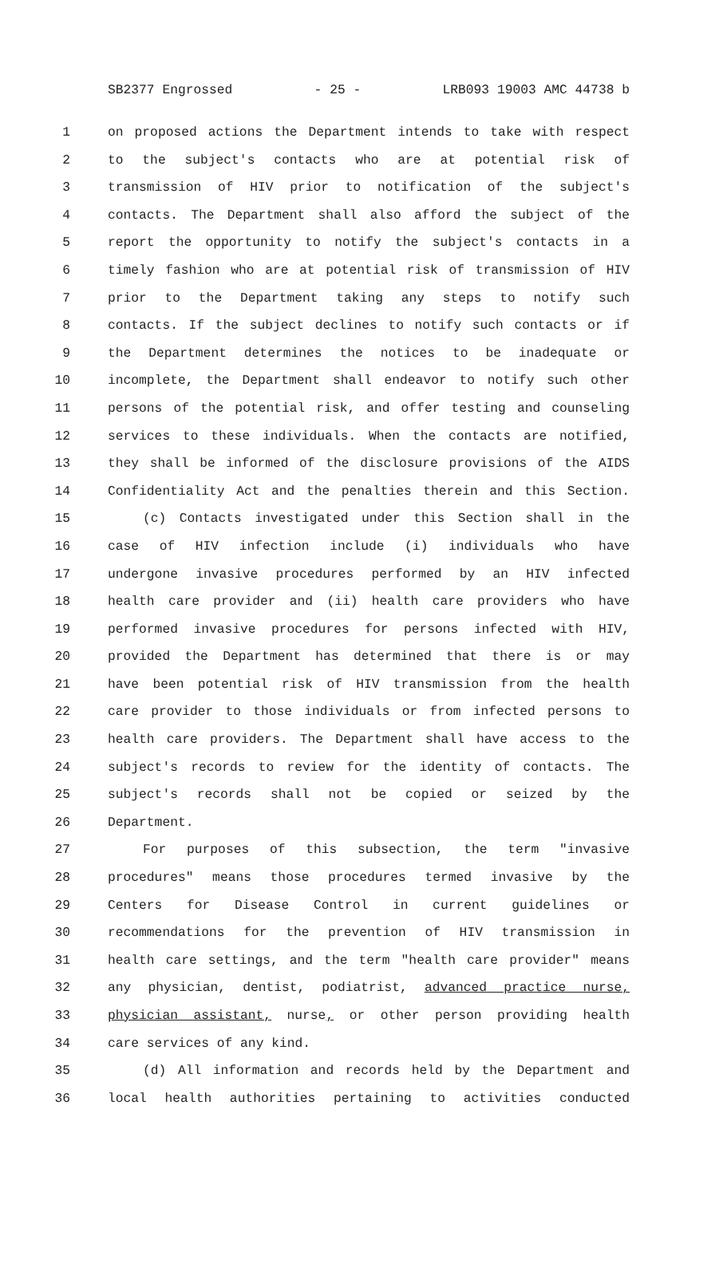SB2377 Engrossed - 25 - LRB093 19003 AMC 44738 b
1 on proposed actions the Department intends to take with respect
2 to the subject's contacts who are at potential risk of
3 transmission of HIV prior to notification of the subject's
4 contacts. The Department shall also afford the subject of the
5 report the opportunity to notify the subject's contacts in a
6 timely fashion who are at potential risk of transmission of HIV
7 prior to the Department taking any steps to notify such
8 contacts. If the subject declines to notify such contacts or if
9 the Department determines the notices to be inadequate or
10 incomplete, the Department shall endeavor to notify such other
11 persons of the potential risk, and offer testing and counseling
12 services to these individuals. When the contacts are notified,
13 they shall be informed of the disclosure provisions of the AIDS
14 Confidentiality Act and the penalties therein and this Section.
15 (c) Contacts investigated under this Section shall in the
16 case of HIV infection include (i) individuals who have
17 undergone invasive procedures performed by an HIV infected
18 health care provider and (ii) health care providers who have
19 performed invasive procedures for persons infected with HIV,
20 provided the Department has determined that there is or may
21 have been potential risk of HIV transmission from the health
22 care provider to those individuals or from infected persons to
23 health care providers. The Department shall have access to the
24 subject's records to review for the identity of contacts. The
25 subject's records shall not be copied or seized by the
26 Department.
27 For purposes of this subsection, the term "invasive
28 procedures" means those procedures termed invasive by the
29 Centers for Disease Control in current guidelines or
30 recommendations for the prevention of HIV transmission in
31 health care settings, and the term "health care provider" means
32 any physician, dentist, podiatrist, advanced practice nurse,
33 physician assistant, nurse, or other person providing health
34 care services of any kind.
35 (d) All information and records held by the Department and
36 local health authorities pertaining to activities conducted